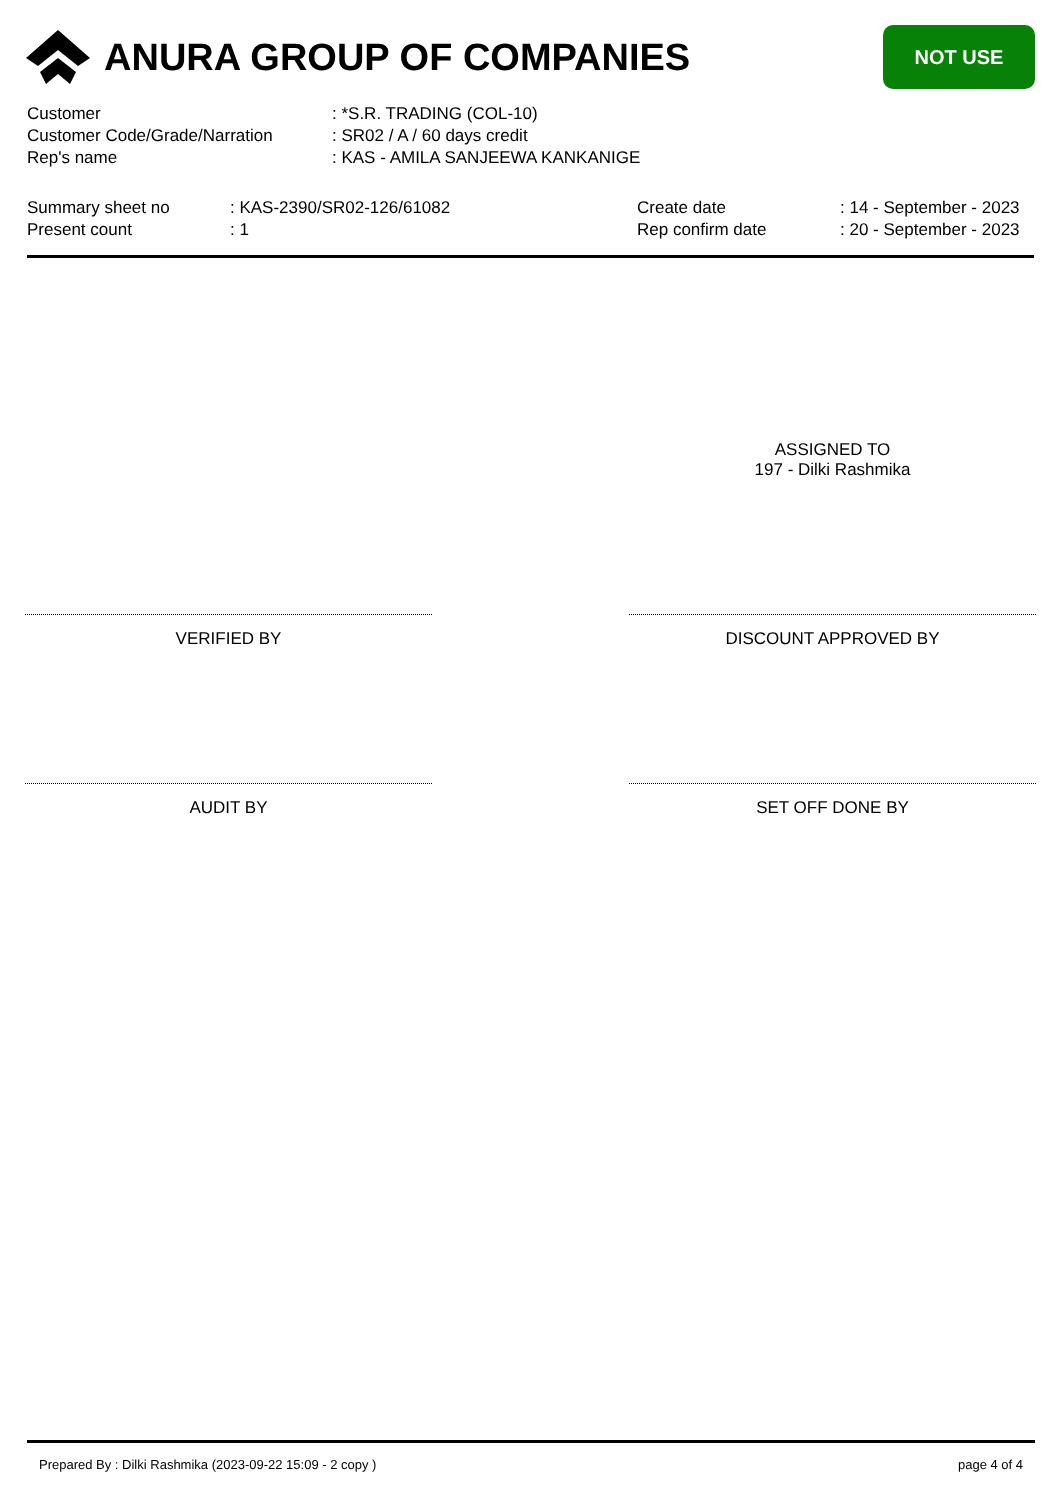ANURA GROUP OF COMPANIES
NOT USE
| Customer | : *S.R. TRADING (COL-10) |
| Customer Code/Grade/Narration | : SR02 / A / 60 days credit |
| Rep's name | : KAS - AMILA SANJEEWA KANKANIGE |
| Summary sheet no | : KAS-2390/SR02-126/61082 |
| Present count | : 1 |
| Create date | : 14 - September - 2023 |
| Rep confirm date | : 20 - September - 2023 |
ASSIGNED TO
197 - Dilki Rashmika
VERIFIED BY DISCOUNT APPROVED BY
AUDIT BY SET OFF DONE BY
Prepared By : Dilki Rashmika (2023-09-22 15:09 - 2 copy ) page 4 of 4